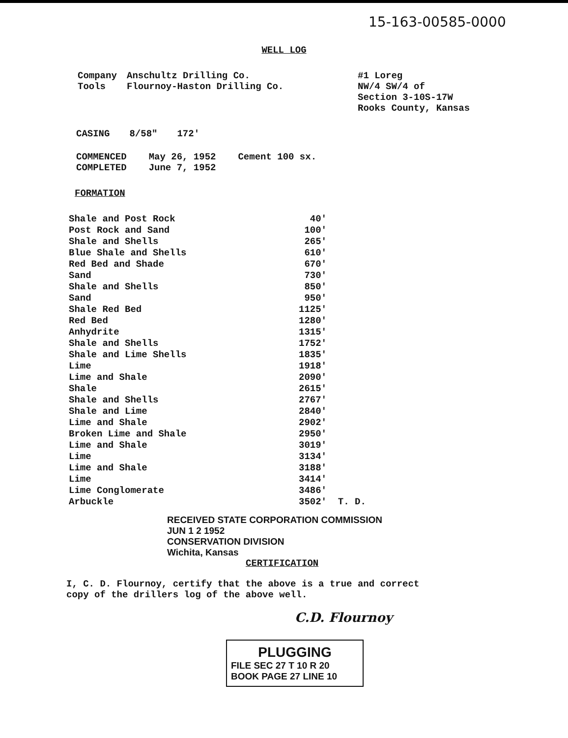15-163-00585-0000
WELL LOG
Company Anschultz Drilling Co.
Tools Flournoy-Haston Drilling Co.
#1 Loreg
NW/4 SW/4 of
Section 3-10S-17W
Rooks County, Kansas
CASING 8/58" 172'
COMMENCED
COMPLETED May 26, 1952
June 7, 1952 Cement 100 sx.
FORMATION
| Shale and Post Rock | 40' | |
| Post Rock and Sand | 100' | |
| Shale and Shells | 265' | |
| Blue Shale and Shells | 610' | |
| Red Bed and Shade | 670' | |
| Sand | 730' | |
| Shale and Shells | 850' | |
| Sand | 950' | |
| Shale Red Bed | 1125' | |
| Red Bed | 1280' | |
| Anhydrite | 1315' | |
| Shale and Shells | 1752' | |
| Shale and Lime Shells | 1835' | |
| Lime | 1918' | |
| Lime and Shale | 2090' | |
| Shale | 2615' | |
| Shale and Shells | 2767' | |
| Shale and Lime | 2840' | |
| Lime and Shale | 2902' | |
| Broken Lime and Shale | 2950' | |
| Lime and Shale | 3019' | |
| Lime | 3134' | |
| Lime and Shale | 3188' | |
| Lime | 3414' | |
| Lime Conglomerate | 3486' | |
| Arbuckle | 3502' | T. D. |
RECEIVED STATE CORPORATION COMMISSION
JUN 1 2 1952
CONSERVATION DIVISION
Wichita, Kansas
CERTIFICATION
I, C. D. Flournoy, certify that the above is a true and correct copy of the drillers log of the above well.
C.D. Flournoy
PLUGGING
FILE SEC 27 T 10 R 20
BOOK PAGE 27 LINE 10